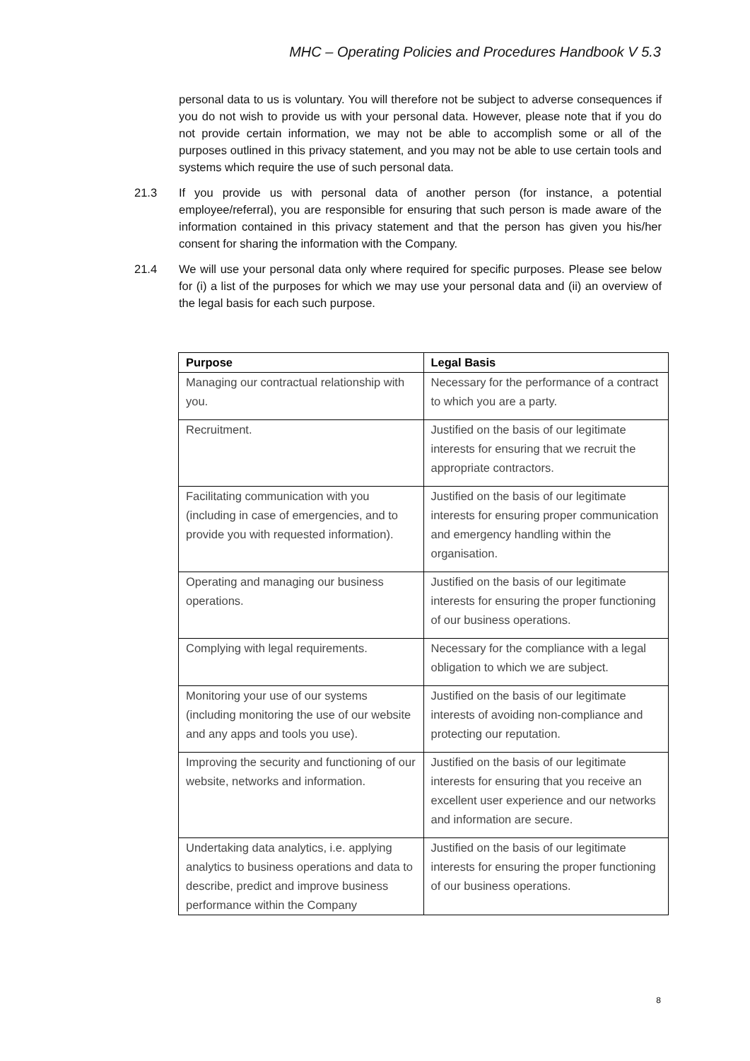MHC – Operating Policies and Procedures Handbook V 5.3
personal data to us is voluntary. You will therefore not be subject to adverse consequences if you do not wish to provide us with your personal data. However, please note that if you do not provide certain information, we may not be able to accomplish some or all of the purposes outlined in this privacy statement, and you may not be able to use certain tools and systems which require the use of such personal data.
21.3 If you provide us with personal data of another person (for instance, a potential employee/referral), you are responsible for ensuring that such person is made aware of the information contained in this privacy statement and that the person has given you his/her consent for sharing the information with the Company.
21.4 We will use your personal data only where required for specific purposes. Please see below for (i) a list of the purposes for which we may use your personal data and (ii) an overview of the legal basis for each such purpose.
| Purpose | Legal Basis |
| --- | --- |
| Managing our contractual relationship with you. | Necessary for the performance of a contract to which you are a party. |
| Recruitment. | Justified on the basis of our legitimate interests for ensuring that we recruit the appropriate contractors. |
| Facilitating communication with you (including in case of emergencies, and to provide you with requested information). | Justified on the basis of our legitimate interests for ensuring proper communication and emergency handling within the organisation. |
| Operating and managing our business operations. | Justified on the basis of our legitimate interests for ensuring the proper functioning of our business operations. |
| Complying with legal requirements. | Necessary for the compliance with a legal obligation to which we are subject. |
| Monitoring your use of our systems (including monitoring the use of our website and any apps and tools you use). | Justified on the basis of our legitimate interests of avoiding non-compliance and protecting our reputation. |
| Improving the security and functioning of our website, networks and information. | Justified on the basis of our legitimate interests for ensuring that you receive an excellent user experience and our networks and information are secure. |
| Undertaking data analytics, i.e. applying analytics to business operations and data to describe, predict and improve business performance within the Company | Justified on the basis of our legitimate interests for ensuring the proper functioning of our business operations. |
8